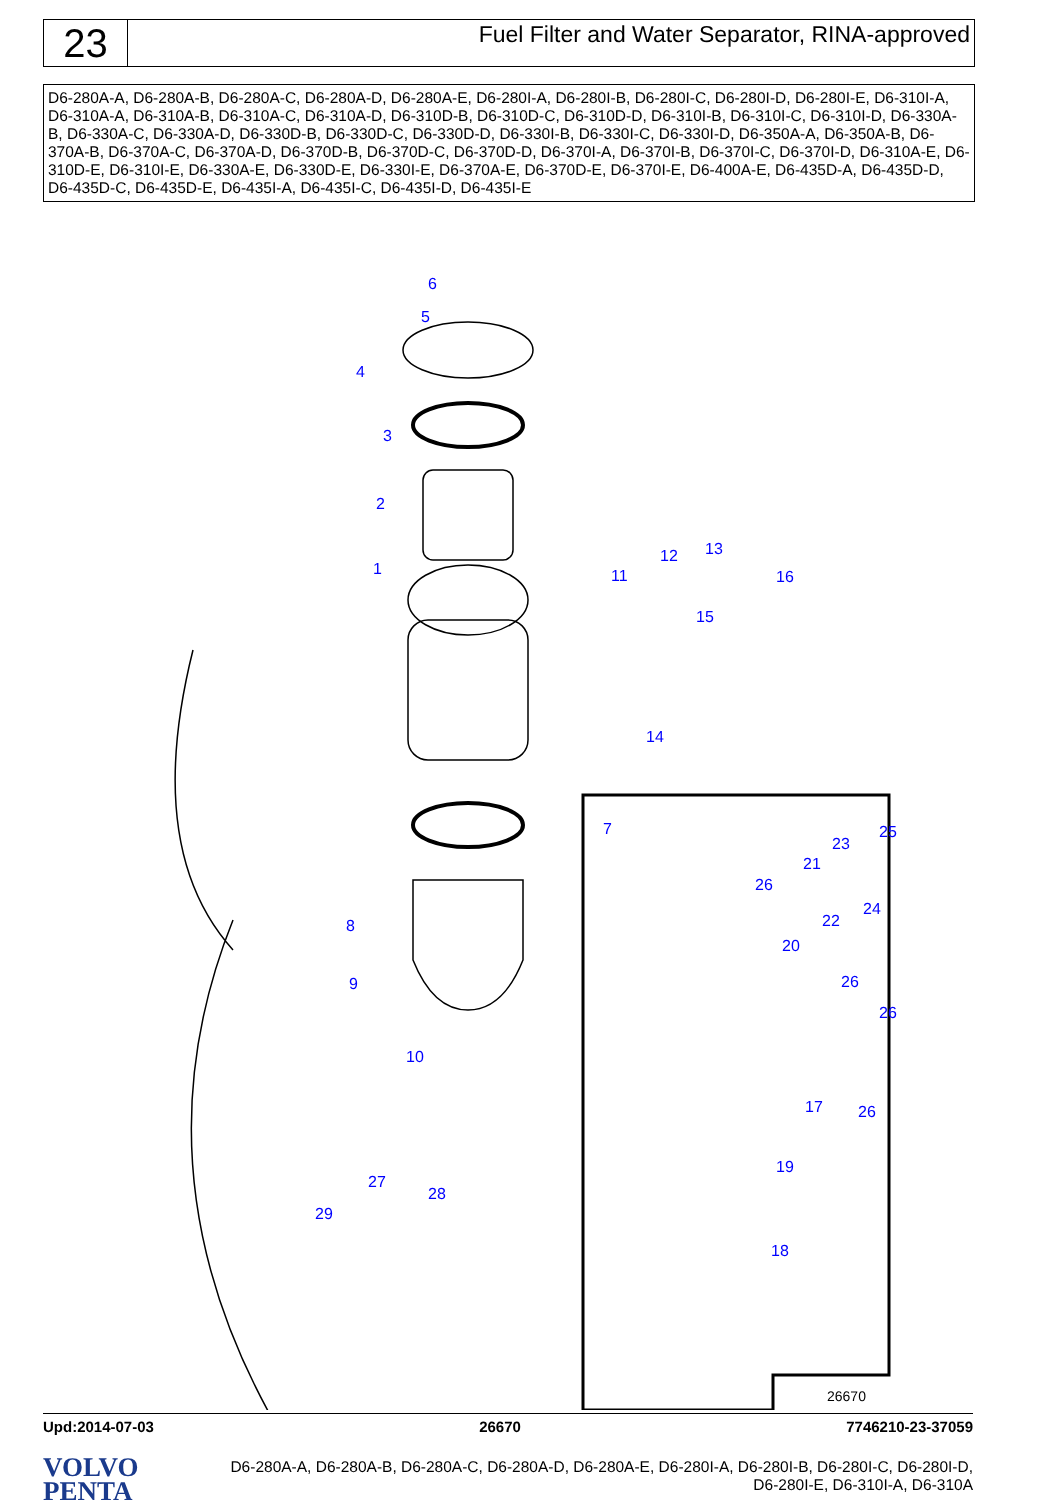23
Fuel Filter and Water Separator, RINA-approved
D6-280A-A, D6-280A-B, D6-280A-C, D6-280A-D, D6-280A-E, D6-280I-A, D6-280I-B, D6-280I-C, D6-280I-D, D6-280I-E, D6-310I-A, D6-310A-A, D6-310A-B, D6-310A-C, D6-310A-D, D6-310D-B, D6-310D-C, D6-310D-D, D6-310I-B, D6-310I-C, D6-310I-D, D6-330A-B, D6-330A-C, D6-330A-D, D6-330D-B, D6-330D-C, D6-330D-D, D6-330I-B, D6-330I-C, D6-330I-D, D6-350A-A, D6-350A-B, D6-370A-B, D6-370A-C, D6-370A-D, D6-370D-B, D6-370D-C, D6-370D-D, D6-370I-A, D6-370I-B, D6-370I-C, D6-370I-D, D6-310A-E, D6-310D-E, D6-310I-E, D6-330A-E, D6-330D-E, D6-330I-E, D6-370A-E, D6-370D-E, D6-370I-E, D6-400A-E, D6-435D-A, D6-435D-D, D6-435D-C, D6-435D-E, D6-435I-A, D6-435I-C, D6-435I-D, D6-435I-E
6
5
4
3
2
1 11
12 13
16
15
14
7
8
9
10
25
23
21
26
24
22
20
26
26
17 26
19
18
27
28
29
26670
Upd:2014-07-03 26670 7746210-23-37059
VOLVO
PENTA
D6-280A-A, D6-280A-B, D6-280A-C, D6-280A-D, D6-280A-E, D6-280I-A, D6-280I-B, D6-280I-C, D6-280I-D,
D6-280I-E, D6-310I-A, D6-310A